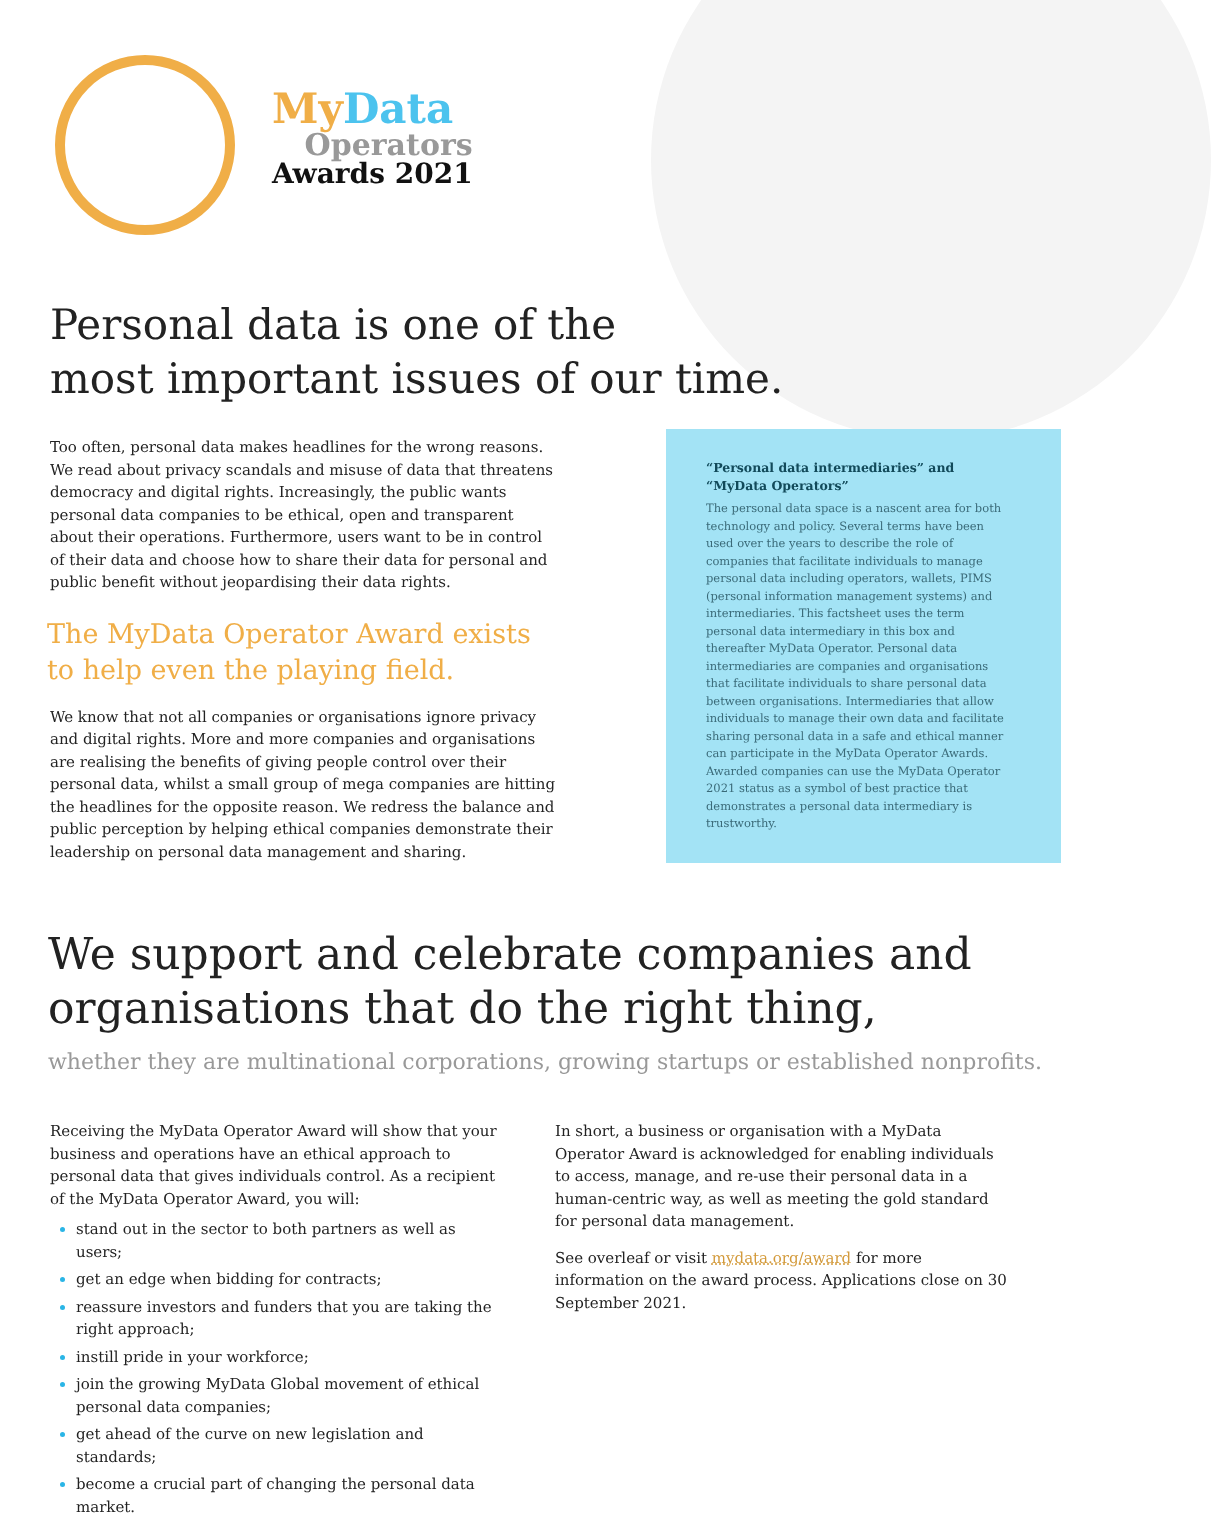My Data
Operators
Awards 2021
Personal data is one of the
most important issues of our time.
Too often, personal data makes headlines for the wrong reasons. We read about privacy scandals and misuse of data that threatens democracy and digital rights. Increasingly, the public wants personal data companies to be ethical, open and transparent about their operations. Furthermore, users want to be in control of their data and choose how to share their data for personal and public benefit without jeopardising their data rights.
The MyData Operator Award exists to help even the playing field.
We know that not all companies or organisations ignore privacy and digital rights. More and more companies and organisations are realising the benefits of giving people control over their personal data, whilst a small group of mega companies are hitting the headlines for the opposite reason. We redress the balance and public perception by helping ethical companies demonstrate their leadership on personal data management and sharing.
“Personal data intermediaries” and “MyData Operators”
The personal data space is a nascent area for both technology and policy. Several terms have been used over the years to describe the role of companies that facilitate individuals to manage personal data including operators, wallets, PIMS (personal information management systems) and intermediaries. This factsheet uses the term personal data intermediary in this box and thereafter MyData Operator. Personal data intermediaries are companies and organisations that facilitate individuals to share personal data between organisations. Intermediaries that allow individuals to manage their own data and facilitate sharing personal data in a safe and ethical manner can participate in the MyData Operator Awards. Awarded companies can use the MyData Operator 2021 status as a symbol of best practice that demonstrates a personal data intermediary is trustworthy.
We support and celebrate companies and
organisations that do the right thing,
whether they are multinational corporations, growing startups or established nonprofits.
Receiving the MyData Operator Award will show that your business and operations have an ethical approach to personal data that gives individuals control. As a recipient of the MyData Operator Award, you will:
stand out in the sector to both partners as well as users;
get an edge when bidding for contracts;
reassure investors and funders that you are taking the right approach;
instill pride in your workforce;
join the growing MyData Global movement of ethical personal data companies;
get ahead of the curve on new legislation and standards;
become a crucial part of changing the personal data market.
In short, a business or organisation with a MyData Operator Award is acknowledged for enabling individuals to access, manage, and re-use their personal data in a human-centric way, as well as meeting the gold standard for personal data management.
See overleaf or visit mydata.org/award for more information on the award process. Applications close on 30 September 2021.